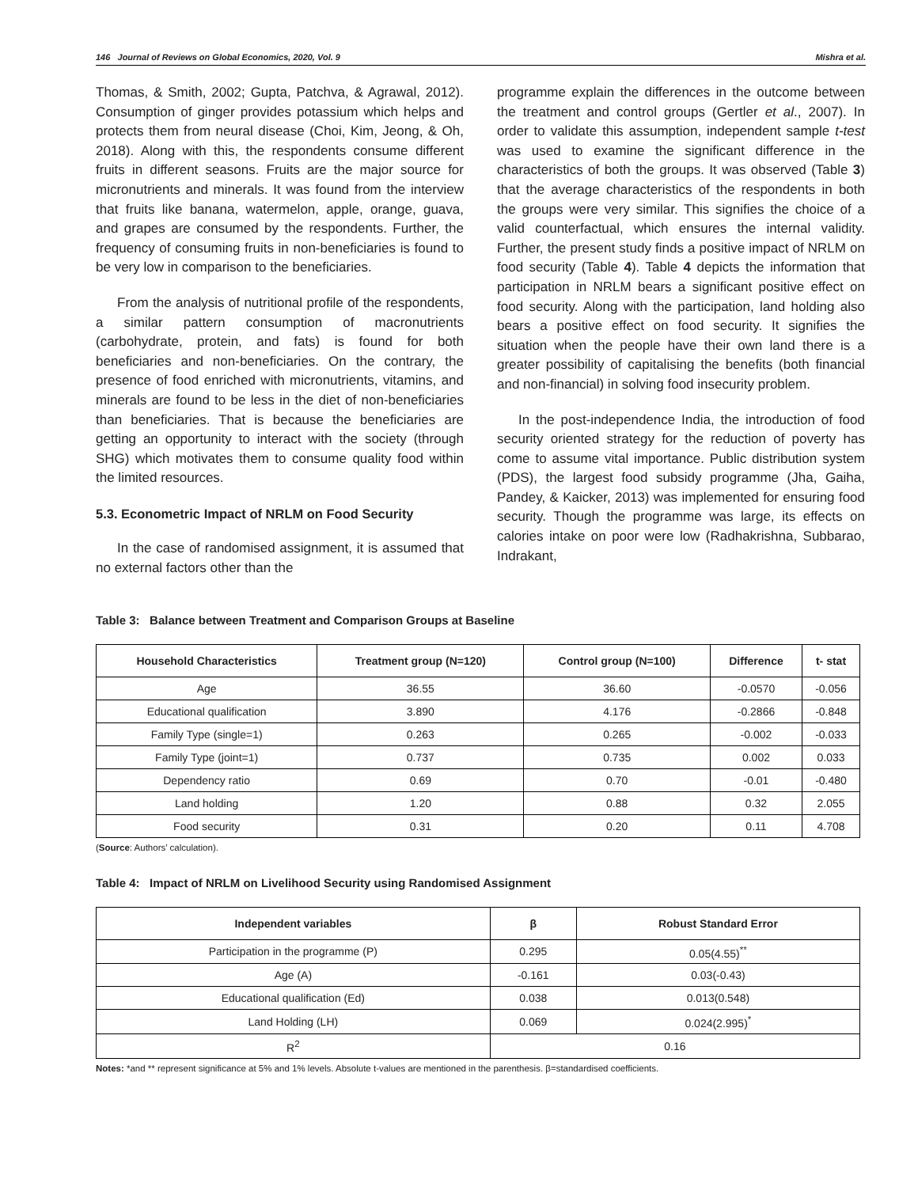146 Journal of Reviews on Global Economics, 2020, Vol. 9 Mishra et al.
Thomas, & Smith, 2002; Gupta, Patchva, & Agrawal, 2012). Consumption of ginger provides potassium which helps and protects them from neural disease (Choi, Kim, Jeong, & Oh, 2018). Along with this, the respondents consume different fruits in different seasons. Fruits are the major source for micronutrients and minerals. It was found from the interview that fruits like banana, watermelon, apple, orange, guava, and grapes are consumed by the respondents. Further, the frequency of consuming fruits in non-beneficiaries is found to be very low in comparison to the beneficiaries.
From the analysis of nutritional profile of the respondents, a similar pattern consumption of macronutrients (carbohydrate, protein, and fats) is found for both beneficiaries and non-beneficiaries. On the contrary, the presence of food enriched with micronutrients, vitamins, and minerals are found to be less in the diet of non-beneficiaries than beneficiaries. That is because the beneficiaries are getting an opportunity to interact with the society (through SHG) which motivates them to consume quality food within the limited resources.
5.3. Econometric Impact of NRLM on Food Security
In the case of randomised assignment, it is assumed that no external factors other than the
programme explain the differences in the outcome between the treatment and control groups (Gertler et al., 2007). In order to validate this assumption, independent sample t-test was used to examine the significant difference in the characteristics of both the groups. It was observed (Table 3) that the average characteristics of the respondents in both the groups were very similar. This signifies the choice of a valid counterfactual, which ensures the internal validity. Further, the present study finds a positive impact of NRLM on food security (Table 4). Table 4 depicts the information that participation in NRLM bears a significant positive effect on food security. Along with the participation, land holding also bears a positive effect on food security. It signifies the situation when the people have their own land there is a greater possibility of capitalising the benefits (both financial and non-financial) in solving food insecurity problem.
In the post-independence India, the introduction of food security oriented strategy for the reduction of poverty has come to assume vital importance. Public distribution system (PDS), the largest food subsidy programme (Jha, Gaiha, Pandey, & Kaicker, 2013) was implemented for ensuring food security. Though the programme was large, its effects on calories intake on poor were low (Radhakrishna, Subbarao, Indrakant,
Table 3: Balance between Treatment and Comparison Groups at Baseline
| Household Characteristics | Treatment group (N=120) | Control group (N=100) | Difference | t- stat |
| --- | --- | --- | --- | --- |
| Age | 36.55 | 36.60 | -0.0570 | -0.056 |
| Educational qualification | 3.890 | 4.176 | -0.2866 | -0.848 |
| Family Type (single=1) | 0.263 | 0.265 | -0.002 | -0.033 |
| Family Type (joint=1) | 0.737 | 0.735 | 0.002 | 0.033 |
| Dependency ratio | 0.69 | 0.70 | -0.01 | -0.480 |
| Land holding | 1.20 | 0.88 | 0.32 | 2.055 |
| Food security | 0.31 | 0.20 | 0.11 | 4.708 |
(Source: Authors’ calculation).
Table 4: Impact of NRLM on Livelihood Security using Randomised Assignment
| Independent variables | β | Robust Standard Error |
| --- | --- | --- |
| Participation in the programme (P) | 0.295 | 0.05(4.55)<sup>**</sup> |
| Age (A) | -0.161 | 0.03(-0.43) |
| Educational qualification (Ed) | 0.038 | 0.013(0.548) |
| Land Holding (LH) | 0.069 | 0.024(2.995)<sup>*</sup> |
| R<sup>2</sup> | 0.16 | |
Notes: *and ** represent significance at 5% and 1% levels. Absolute t-values are mentioned in the parenthesis. β=standardised coefficients.